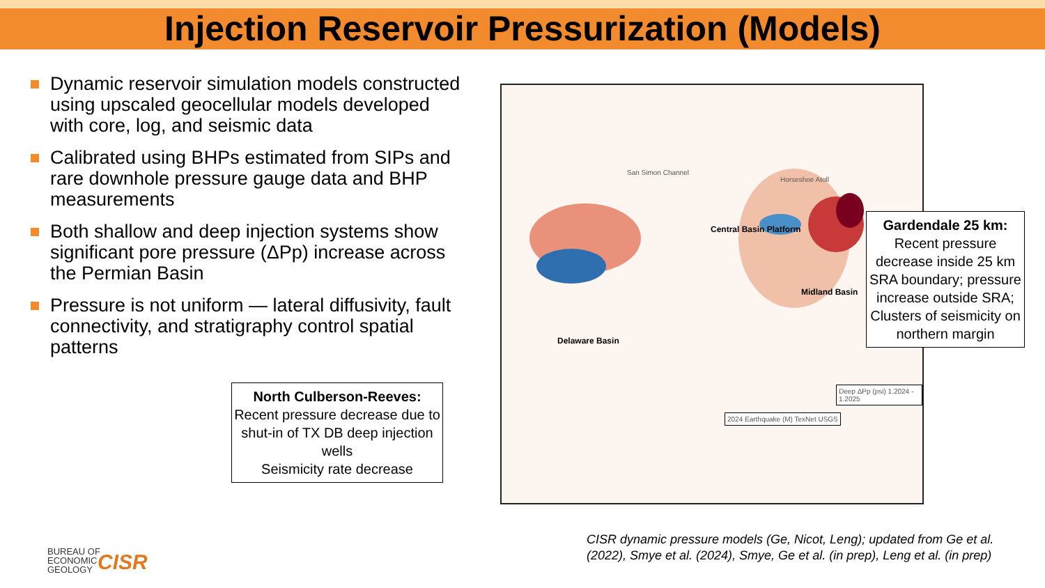Injection Reservoir Pressurization (Models)
Dynamic reservoir simulation models constructed using upscaled geocellular models developed with core, log, and seismic data
Calibrated using BHPs estimated from SIPs and rare downhole pressure gauge data and BHP measurements
Both shallow and deep injection systems show significant pore pressure (ΔPp) increase across the Permian Basin
Pressure is not uniform — lateral diffusivity, fault connectivity, and stratigraphy control spatial patterns
North Culberson-Reeves:
Recent pressure decrease due to shut-in of TX DB deep injection wells
Seismicity rate decrease
Central Basin Platform
Delaware Basin
Midland Basin
San Simon Channel
Horseshoe Atoll
Deep ΔPp (psi) 1.2024 - 1.2025
2024 Earthquake (M) TexNet USGS
Gardendale 25 km:
Recent pressure decrease inside 25 km SRA boundary; pressure increase outside SRA; Clusters of seismicity on northern margin
CISR dynamic pressure models (Ge, Nicot, Leng); updated from Ge et al.
(2022), Smye et al. (2024), Smye, Ge et al. (in prep), Leng et al. (in prep)
BUREAU OF
ECONOMIC
GEOLOGY
CISR